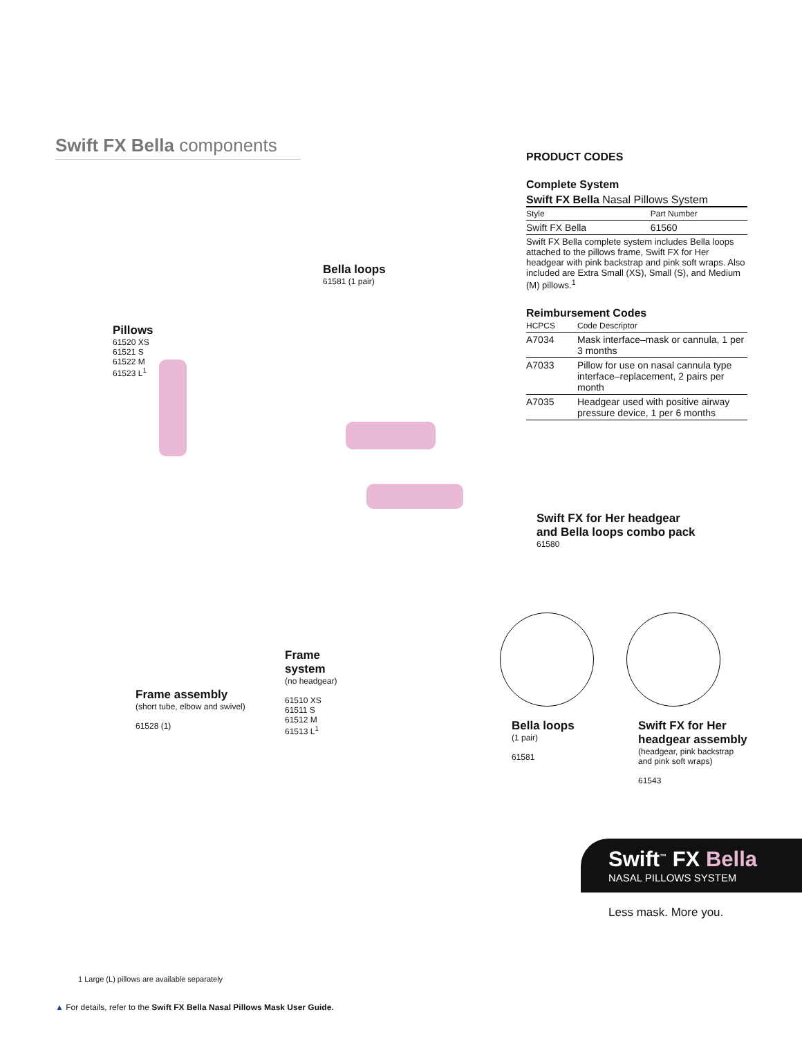Swift FX Bella components
Bella loops
61581 (1 pair)
Pillows
61520 XS
61521 S
61522 M
61523 L<sup>1</sup>
Frame assembly
(short tube, elbow and swivel)
61528 (1)
Frame
system
(no headgear)
61510 XS
61511 S
61512 M
61513 L<sup>1</sup>
PRODUCT CODES
Complete System
Swift FX Bella Nasal Pillows System
| Style | Part Number |
| --- | --- |
| Swift FX Bella | 61560 |
Swift FX Bella complete system includes Bella loops attached to the pillows frame, Swift FX for Her headgear with pink backstrap and pink soft wraps. Also included are Extra Small (XS), Small (S), and Medium (M) pillows.<sup>1</sup>
Reimbursement Codes
| HCPCS | Code Descriptor |
| --- | --- |
| A7034 | Mask interface–mask or cannula, 1 per 3 months |
| A7033 | Pillow for use on nasal cannula type interface–replacement, 2 pairs per month |
| A7035 | Headgear used with positive airway pressure device, 1 per 6 months |
Swift FX for Her headgear
and Bella loops combo pack
61580
Bella loops
(1 pair)
61581
Swift FX for Her
headgear assembly
(headgear, pink backstrap
and pink soft wraps)
61543
Swift<sup>™</sup> FX Bella
NASAL PILLOWS SYSTEM
Less mask. More you.
1 Large (L) pillows are available separately
▲ For details, refer to the Swift FX Bella Nasal Pillows Mask User Guide.